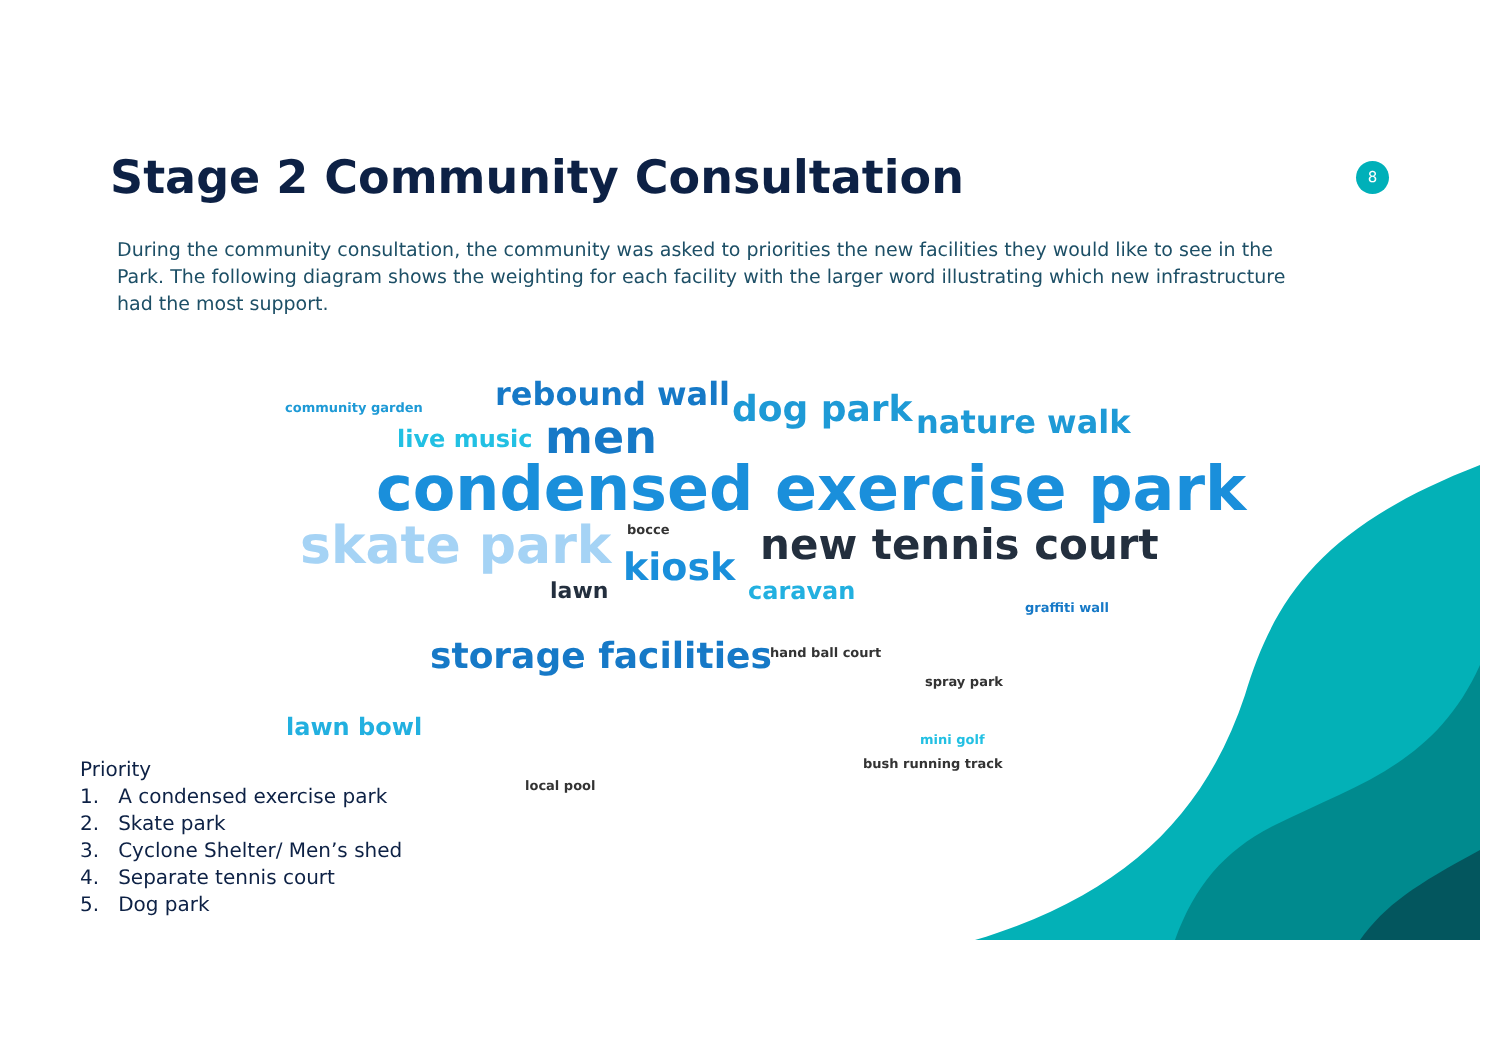Stage 2 Community Consultation 8
During the community consultation, the community was asked to priorities the new facilities they would like to see in the Park. The following diagram shows the weighting for each facility with the larger word illustrating which new infrastructure had the most support.
community garden rebound wall dog park nature walk live music men
condensed exercise park
skate park bocce new tennis court kiosk
lawn caravan
graffiti wall
storage facilities hand ball court
spray park
lawn bowl mini golf
bush running track
local pool
Priority
1. A condensed exercise park
2. Skate park
3. Cyclone Shelter/ Men’s shed
4. Separate tennis court
5. Dog park